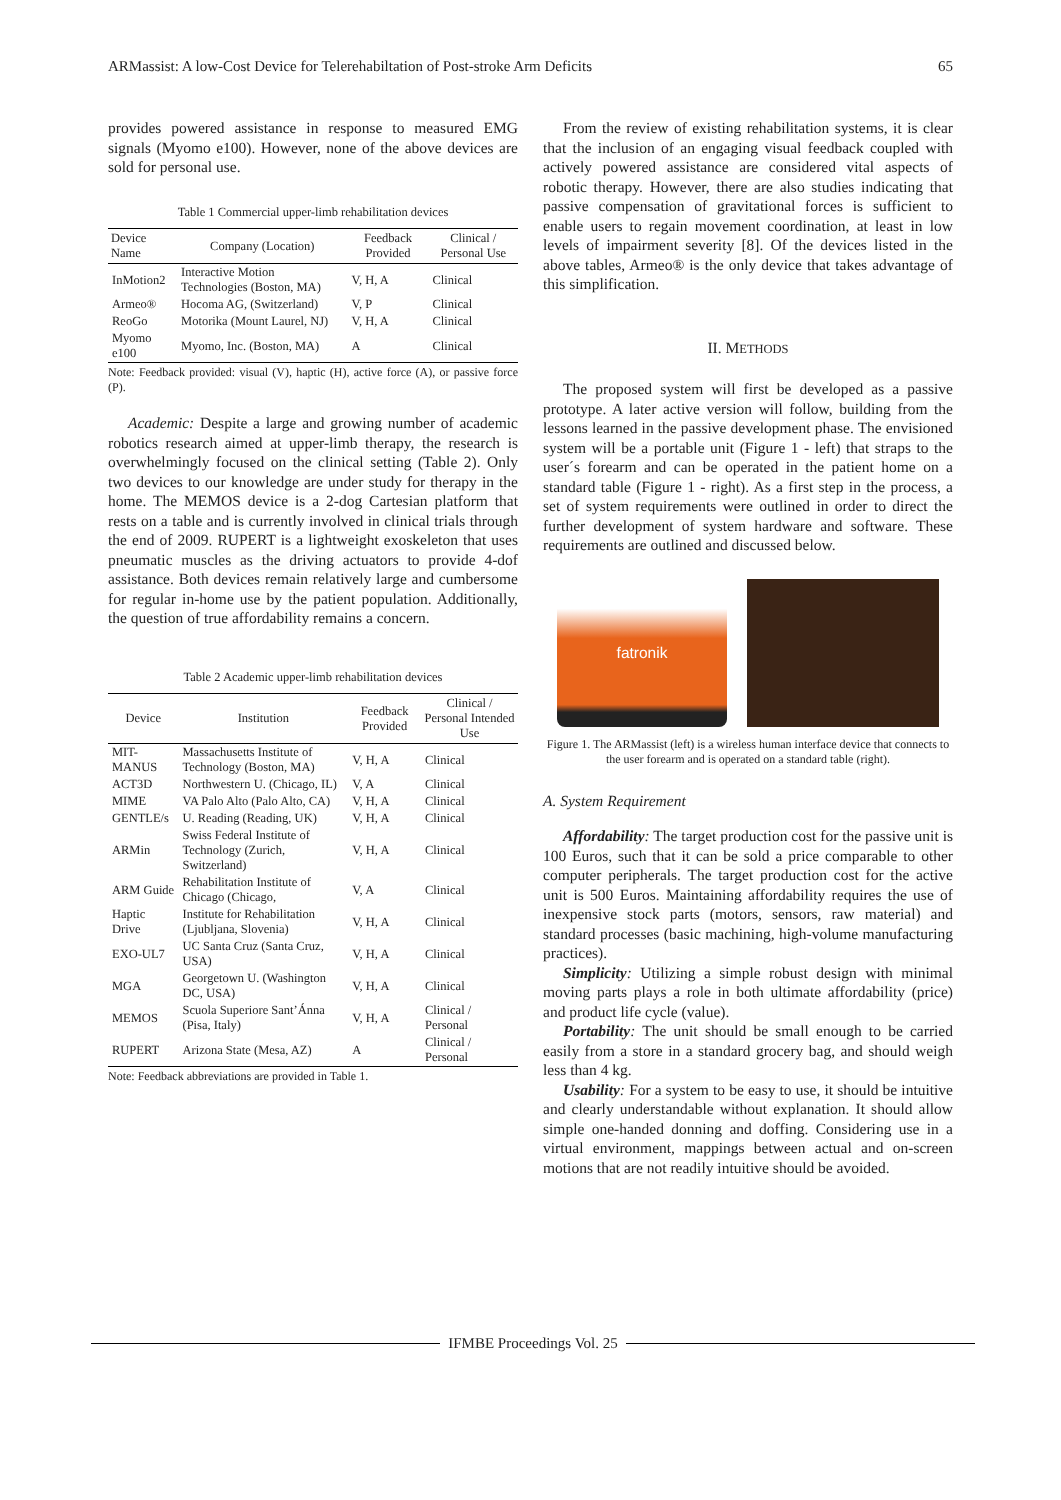ARMassist: A low-Cost Device for Telerehabiltation of Post-stroke Arm Deficits 65
provides powered assistance in response to measured EMG signals (Myomo e100). However, none of the above devices are sold for personal use.
Table 1 Commercial upper-limb rehabilitation devices
| Device Name | Company (Location) | Feedback Provided | Clinical / Personal Use |
| --- | --- | --- | --- |
| InMotion2 | Interactive Motion Technologies (Boston, MA) | V, H, A | Clinical |
| Armeo® | Hocoma AG, (Switzerland) | V, P | Clinical |
| ReoGo | Motorika (Mount Laurel, NJ) | V, H, A | Clinical |
| Myomo e100 | Myomo, Inc. (Boston, MA) | A | Clinical |
Note: Feedback provided: visual (V), haptic (H), active force (A), or passive force (P).
Academic: Despite a large and growing number of academic robotics research aimed at upper-limb therapy, the research is overwhelmingly focused on the clinical setting (Table 2). Only two devices to our knowledge are under study for therapy in the home. The MEMOS device is a 2-dog Cartesian platform that rests on a table and is currently involved in clinical trials through the end of 2009. RUPERT is a lightweight exoskeleton that uses pneumatic muscles as the driving actuators to provide 4-dof assistance. Both devices remain relatively large and cumbersome for regular in-home use by the patient population. Additionally, the question of true affordability remains a concern.
Table 2 Academic upper-limb rehabilitation devices
| Device | Institution | Feedback Provided | Clinical / Personal Intended Use |
| --- | --- | --- | --- |
| MIT-MANUS | Massachusetts Institute of Technology (Boston, MA) | V, H, A | Clinical |
| ACT3D | Northwestern U. (Chicago, IL) | V, A | Clinical |
| MIME | VA Palo Alto (Palo Alto, CA) | V, H, A | Clinical |
| GENTLE/s | U. Reading (Reading, UK) | V, H, A | Clinical |
| ARMin | Swiss Federal Institute of Technology (Zurich, Switzerland) | V, H, A | Clinical |
| ARM Guide | Rehabilitation Institute of Chicago (Chicago, | V, A | Clinical |
| Haptic Drive | Institute for Rehabilitation (Ljubljana, Slovenia) | V, H, A | Clinical |
| EXO-UL7 | UC Santa Cruz (Santa Cruz, USA) | V, H, A | Clinical |
| MGA | Georgetown U. (Washington DC, USA) | V, H, A | Clinical |
| MEMOS | Scuola Superiore Sant’Ánna (Pisa, Italy) | V, H, A | Clinical / Personal |
| RUPERT | Arizona State (Mesa, AZ) | A | Clinical / Personal |
Note: Feedback abbreviations are provided in Table 1.
From the review of existing rehabilitation systems, it is clear that the inclusion of an engaging visual feedback coupled with actively powered assistance are considered vital aspects of robotic therapy. However, there are also studies indicating that passive compensation of gravitational forces is sufficient to enable users to regain movement coordination, at least in low levels of impairment severity [8]. Of the devices listed in the above tables, Armeo® is the only device that takes advantage of this simplification.
II. METHODS
The proposed system will first be developed as a passive prototype. A later active version will follow, building from the lessons learned in the passive development phase. The envisioned system will be a portable unit (Figure 1 - left) that straps to the user´s forearm and can be operated in the patient home on a standard table (Figure 1 - right). As a first step in the process, a set of system requirements were outlined in order to direct the further development of system hardware and software. These requirements are outlined and discussed below.
fatronik
Figure 1. The ARMassist (left) is a wireless human interface device that connects to the user forearm and is operated on a standard table (right).
A. System Requirement
Affordability: The target production cost for the passive unit is 100 Euros, such that it can be sold a price comparable to other computer peripherals. The target production cost for the active unit is 500 Euros. Maintaining affordability requires the use of inexpensive stock parts (motors, sensors, raw material) and standard processes (basic machining, high-volume manufacturing practices).
Simplicity: Utilizing a simple robust design with minimal moving parts plays a role in both ultimate affordability (price) and product life cycle (value).
Portability: The unit should be small enough to be carried easily from a store in a standard grocery bag, and should weigh less than 4 kg.
Usability: For a system to be easy to use, it should be intuitive and clearly understandable without explanation. It should allow simple one-handed donning and doffing. Considering use in a virtual environment, mappings between actual and on-screen motions that are not readily intuitive should be avoided.
IFMBE Proceedings Vol. 25